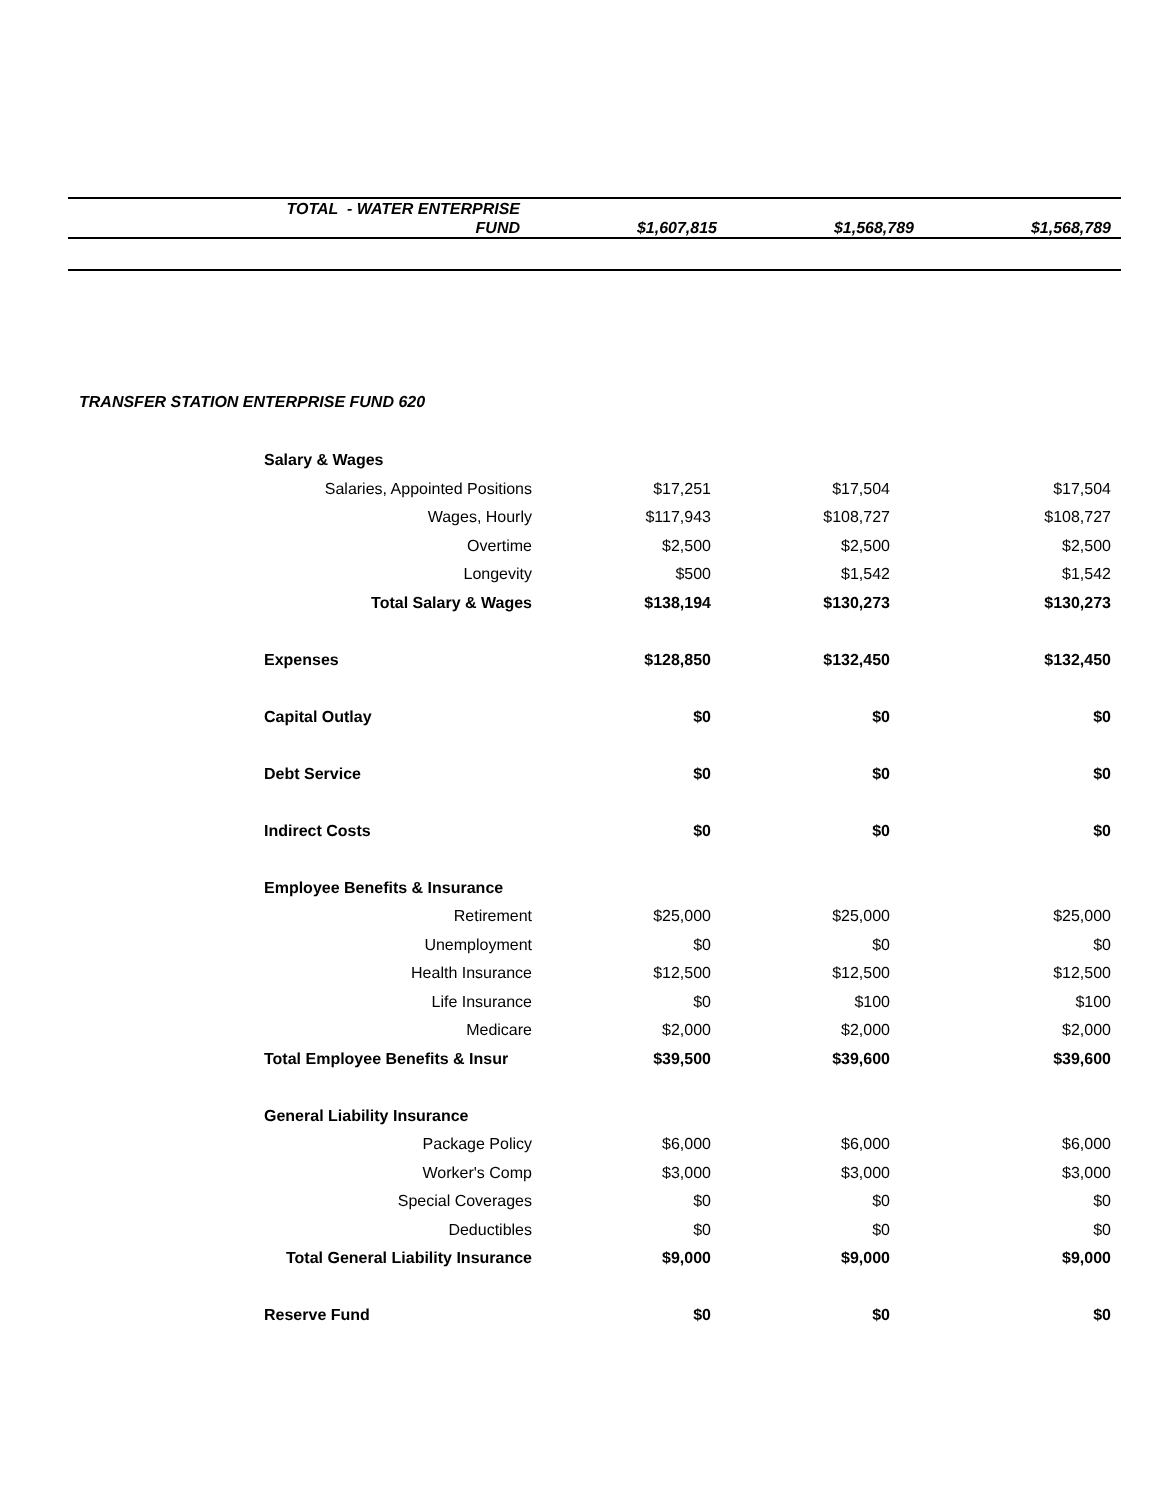| TOTAL - WATER ENTERPRISE FUND | $1,607,815 | $1,568,789 | $1,568,789 |
TRANSFER STATION ENTERPRISE FUND 620
| Salary & Wages | | | |
| Salaries, Appointed Positions | $17,251 | $17,504 | $17,504 |
| Wages, Hourly | $117,943 | $108,727 | $108,727 |
| Overtime | $2,500 | $2,500 | $2,500 |
| Longevity | $500 | $1,542 | $1,542 |
| Total Salary & Wages | $138,194 | $130,273 | $130,273 |
| Expenses | $128,850 | $132,450 | $132,450 |
| Capital Outlay | $0 | $0 | $0 |
| Debt Service | $0 | $0 | $0 |
| Indirect Costs | $0 | $0 | $0 |
| Employee Benefits & Insurance | | | |
| Retirement | $25,000 | $25,000 | $25,000 |
| Unemployment | $0 | $0 | $0 |
| Health Insurance | $12,500 | $12,500 | $12,500 |
| Life Insurance | $0 | $100 | $100 |
| Medicare | $2,000 | $2,000 | $2,000 |
| Total Employee Benefits & Insur | $39,500 | $39,600 | $39,600 |
| General Liability Insurance | | | |
| Package Policy | $6,000 | $6,000 | $6,000 |
| Worker's Comp | $3,000 | $3,000 | $3,000 |
| Special Coverages | $0 | $0 | $0 |
| Deductibles | $0 | $0 | $0 |
| Total General Liability Insurance | $9,000 | $9,000 | $9,000 |
| Reserve Fund | $0 | $0 | $0 |